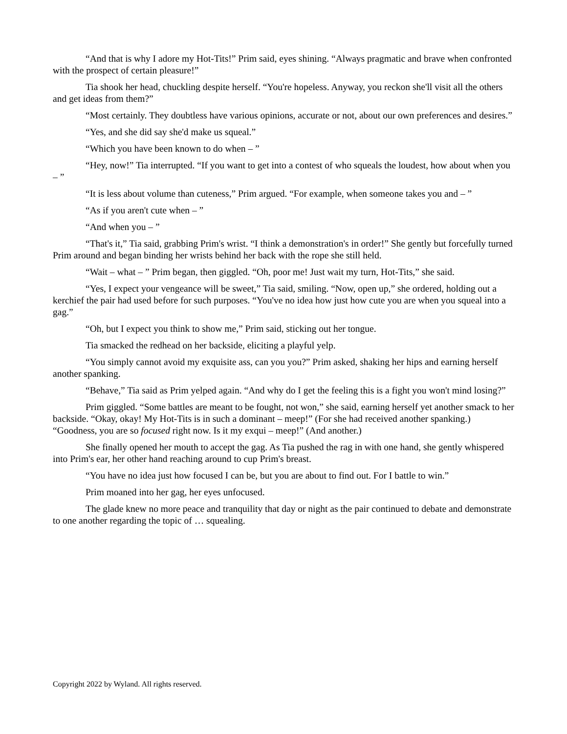“And that is why I adore my Hot-Tits!” Prim said, eyes shining. “Always pragmatic and brave when confronted with the prospect of certain pleasure!”
Tia shook her head, chuckling despite herself. “You're hopeless. Anyway, you reckon she'll visit all the others and get ideas from them?”
“Most certainly. They doubtless have various opinions, accurate or not, about our own preferences and desires.”
“Yes, and she did say she'd make us squeal.”
“Which you have been known to do when – ”
“Hey, now!” Tia interrupted. “If you want to get into a contest of who squeals the loudest, how about when you – ”
“It is less about volume than cuteness,” Prim argued. “For example, when someone takes you and – ”
“As if you aren't cute when – ”
“And when you – ”
“That's it,” Tia said, grabbing Prim's wrist. “I think a demonstration's in order!” She gently but forcefully turned Prim around and began binding her wrists behind her back with the rope she still held.
“Wait – what – ” Prim began, then giggled. “Oh, poor me! Just wait my turn, Hot-Tits,” she said.
“Yes, I expect your vengeance will be sweet,” Tia said, smiling. “Now, open up,” she ordered, holding out a kerchief the pair had used before for such purposes. “You've no idea how just how cute you are when you squeal into a gag.”
“Oh, but I expect you think to show me,” Prim said, sticking out her tongue.
Tia smacked the redhead on her backside, eliciting a playful yelp.
“You simply cannot avoid my exquisite ass, can you you?” Prim asked, shaking her hips and earning herself another spanking.
“Behave,” Tia said as Prim yelped again. “And why do I get the feeling this is a fight you won't mind losing?”
Prim giggled. “Some battles are meant to be fought, not won,” she said, earning herself yet another smack to her backside. “Okay, okay! My Hot-Tits is in such a dominant – meep!” (For she had received another spanking.) “Goodness, you are so focused right now. Is it my exqui – meep!” (And another.)
She finally opened her mouth to accept the gag. As Tia pushed the rag in with one hand, she gently whispered into Prim's ear, her other hand reaching around to cup Prim's breast.
“You have no idea just how focused I can be, but you are about to find out. For I battle to win.”
Prim moaned into her gag, her eyes unfocused.
The glade knew no more peace and tranquility that day or night as the pair continued to debate and demonstrate to one another regarding the topic of … squealing.
Copyright 2022 by Wyland. All rights reserved.